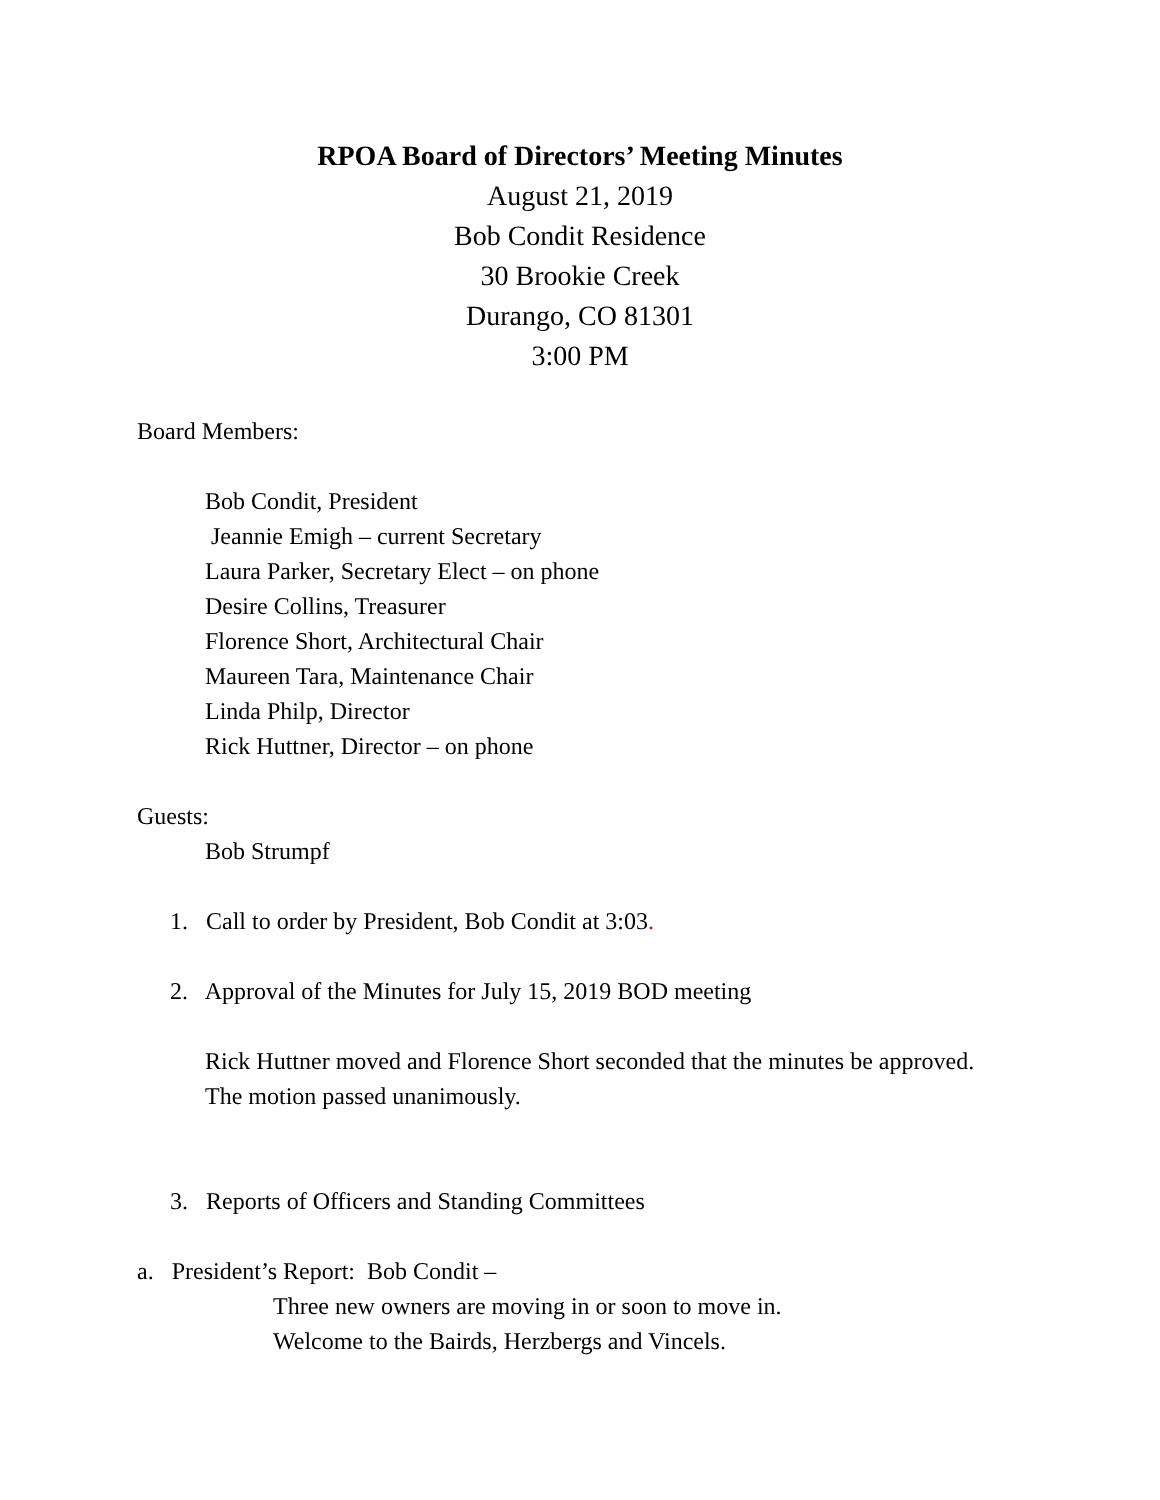RPOA Board of Directors’ Meeting Minutes
August 21, 2019
Bob Condit Residence
30 Brookie Creek
Durango, CO 81301
3:00 PM
Board Members:
Bob Condit, President
Jeannie Emigh – current Secretary
Laura Parker, Secretary Elect – on phone
Desire Collins, Treasurer
Florence Short, Architectural Chair
Maureen Tara, Maintenance Chair
Linda Philp, Director
Rick Huttner, Director – on phone
Guests:
Bob Strumpf
1. Call to order by President, Bob Condit at 3:03.
2. Approval of the Minutes for July 15, 2019 BOD meeting
Rick Huttner moved and Florence Short seconded that the minutes be approved. The motion passed unanimously.
3. Reports of Officers and Standing Committees
a. President’s Report: Bob Condit –
Three new owners are moving in or soon to move in.
Welcome to the Bairds, Herzbergs and Vincels.